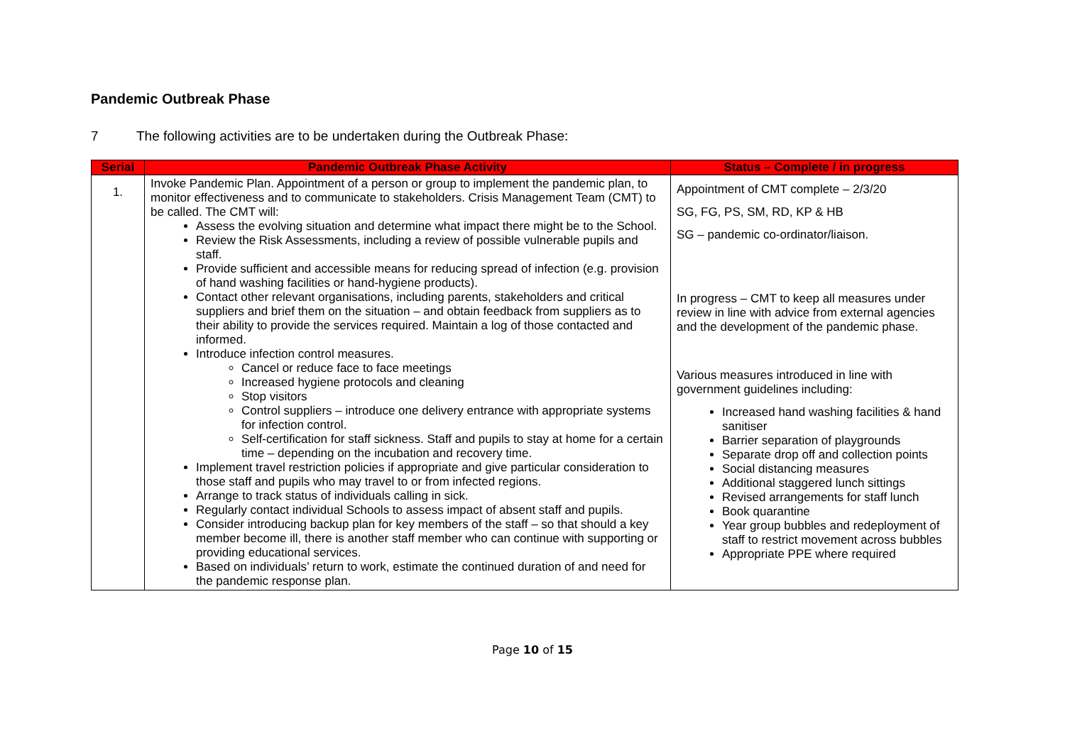Pandemic Outbreak Phase
7 The following activities are to be undertaken during the Outbreak Phase:
| Serial | Pandemic Outbreak Phase Activity | Status – Complete / in progress |
| --- | --- | --- |
| 1. | Invoke Pandemic Plan. Appointment of a person or group to implement the pandemic plan, to monitor effectiveness and to communicate to stakeholders. Crisis Management Team (CMT) to be called. The CMT will: Assess the evolving situation and determine what impact there might be to the School. Review the Risk Assessments, including a review of possible vulnerable pupils and staff. Provide sufficient and accessible means for reducing spread of infection (e.g. provision of hand washing facilities or hand-hygiene products). Contact other relevant organisations, including parents, stakeholders and critical suppliers and brief them on the situation – and obtain feedback from suppliers as to their ability to provide the services required. Maintain a log of those contacted and informed. Introduce infection control measures. Cancel or reduce face to face meetings Increased hygiene protocols and cleaning Stop visitors Control suppliers – introduce one delivery entrance with appropriate systems for infection control. Self-certification for staff sickness. Staff and pupils to stay at home for a certain time – depending on the incubation and recovery time. Implement travel restriction policies if appropriate and give particular consideration to those staff and pupils who may travel to or from infected regions. Arrange to track status of individuals calling in sick. Regularly contact individual Schools to assess impact of absent staff and pupils. Consider introducing backup plan for key members of the staff – so that should a key member become ill, there is another staff member who can continue with supporting or providing educational services. Based on individuals’ return to work, estimate the continued duration of and need for the pandemic response plan. | Appointment of CMT complete – 2/3/20 SG, FG, PS, SM, RD, KP & HB SG – pandemic co-ordinator/liaison. In progress – CMT to keep all measures under review in line with advice from external agencies and the development of the pandemic phase. Various measures introduced in line with government guidelines including: Increased hand washing facilities & hand sanitiser Barrier separation of playgrounds Separate drop off and collection points Social distancing measures Additional staggered lunch sittings Revised arrangements for staff lunch Book quarantine Year group bubbles and redeployment of staff to restrict movement across bubbles Appropriate PPE where required |
Page 10 of 15